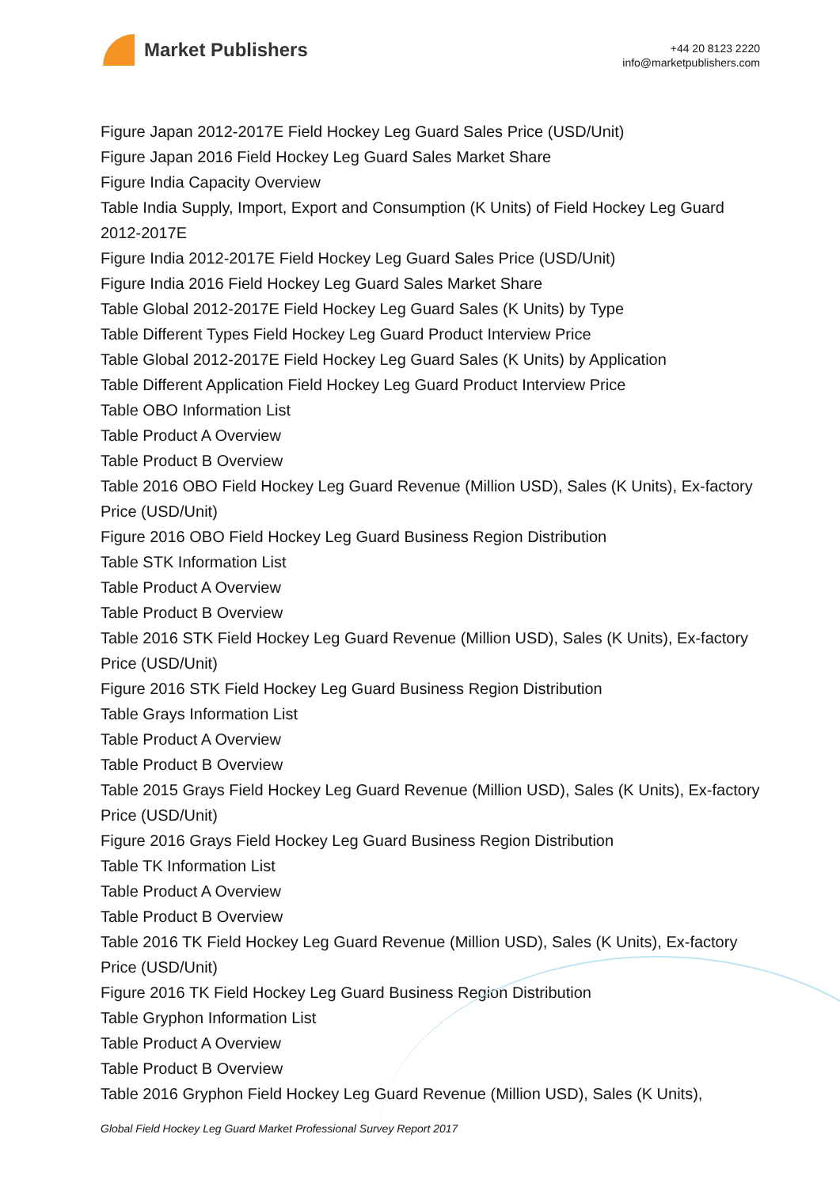Market Publishers
+44 20 8123 2220
info@marketpublishers.com
Figure Japan 2012-2017E Field Hockey Leg Guard Sales Price (USD/Unit)
Figure Japan 2016 Field Hockey Leg Guard Sales Market Share
Figure India Capacity Overview
Table India Supply, Import, Export and Consumption (K Units) of Field Hockey Leg Guard 2012-2017E
Figure India 2012-2017E Field Hockey Leg Guard Sales Price (USD/Unit)
Figure India 2016 Field Hockey Leg Guard Sales Market Share
Table Global 2012-2017E Field Hockey Leg Guard Sales (K Units) by Type
Table Different Types Field Hockey Leg Guard Product Interview Price
Table Global 2012-2017E Field Hockey Leg Guard Sales (K Units) by Application
Table Different Application Field Hockey Leg Guard Product Interview Price
Table OBO Information List
Table Product A Overview
Table Product B Overview
Table 2016 OBO Field Hockey Leg Guard Revenue (Million USD), Sales (K Units), Ex-factory Price (USD/Unit)
Figure 2016 OBO Field Hockey Leg Guard Business Region Distribution
Table STK Information List
Table Product A Overview
Table Product B Overview
Table 2016 STK Field Hockey Leg Guard Revenue (Million USD), Sales (K Units), Ex-factory Price (USD/Unit)
Figure 2016 STK Field Hockey Leg Guard Business Region Distribution
Table Grays Information List
Table Product A Overview
Table Product B Overview
Table 2015 Grays Field Hockey Leg Guard Revenue (Million USD), Sales (K Units), Ex-factory Price (USD/Unit)
Figure 2016 Grays Field Hockey Leg Guard Business Region Distribution
Table TK Information List
Table Product A Overview
Table Product B Overview
Table 2016 TK Field Hockey Leg Guard Revenue (Million USD), Sales (K Units), Ex-factory Price (USD/Unit)
Figure 2016 TK Field Hockey Leg Guard Business Region Distribution
Table Gryphon Information List
Table Product A Overview
Table Product B Overview
Table 2016 Gryphon Field Hockey Leg Guard Revenue (Million USD), Sales (K Units),
Global Field Hockey Leg Guard Market Professional Survey Report 2017